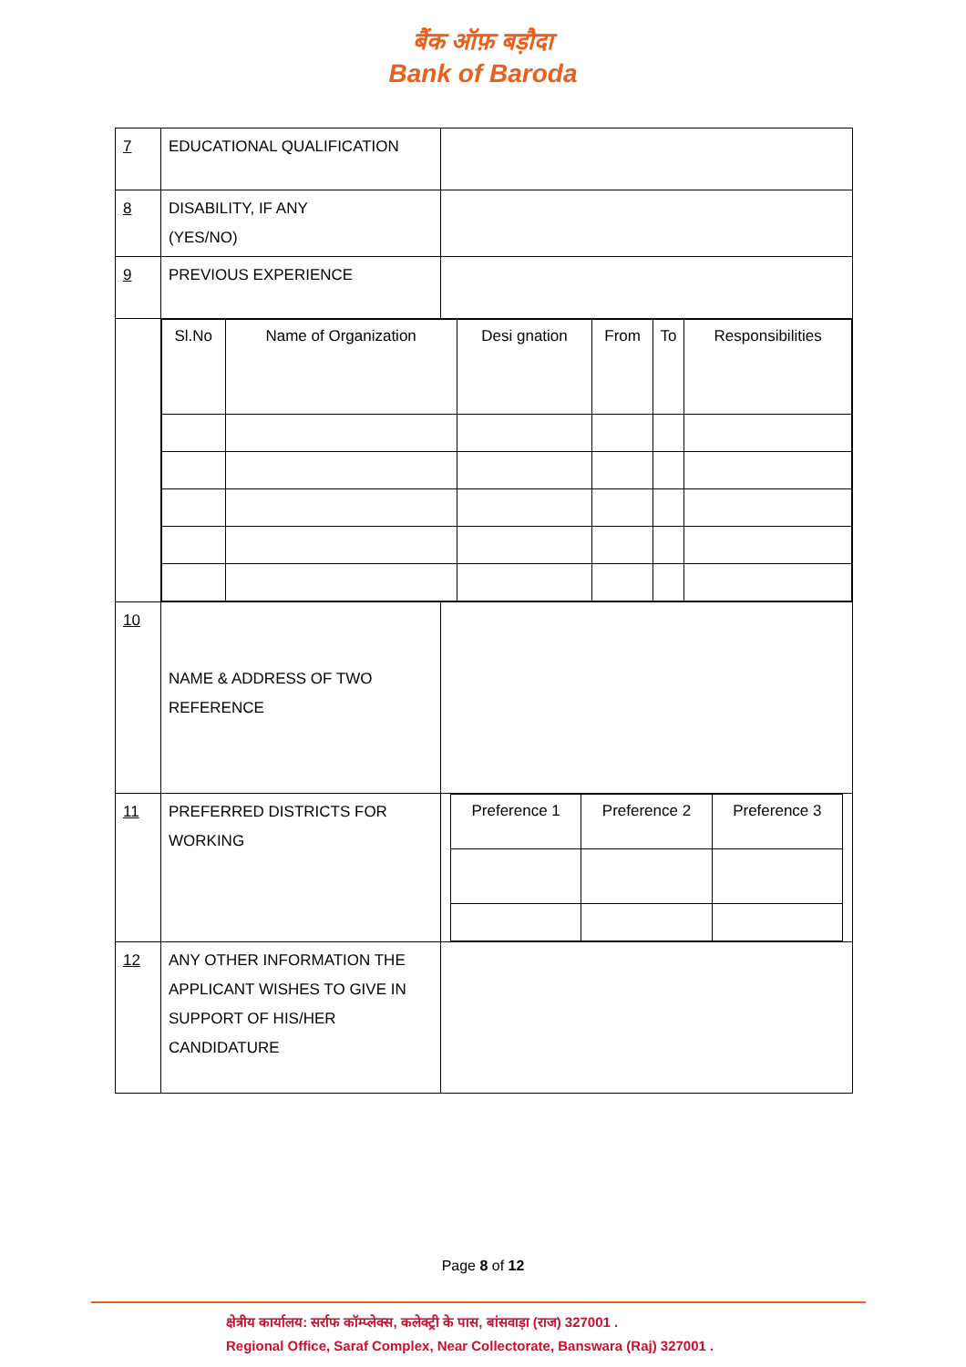बैंक ऑफ़ बड़ौदा
Bank of Baroda
| 7 | EDUCATIONAL QUALIFICATION | |
| 8 | DISABILITY, IF ANY (YES/NO) | |
| 9 | PREVIOUS EXPERIENCE | |
| | / Sl.No / Name of Organization / Desi gnation / From / To / Responsibilities / | |
| 10 | NAME & ADDRESS OF TWO REFERENCE | |
| 11 | PREFERRED DISTRICTS FOR WORKING | / Preference 1 / Preference 2 / Preference 3 / |
| 12 | ANY OTHER INFORMATION THE APPLICANT WISHES TO GIVE IN SUPPORT OF HIS/HER CANDIDATURE | |
Page 8 of 12
क्षेत्रीय कार्यालय: सर्राफ कॉम्प्लेक्स, कलेक्ट्री के पास, बांसवाड़ा (राज) 327001 .
Regional Office, Saraf Complex, Near Collectorate, Banswara (Raj) 327001 .